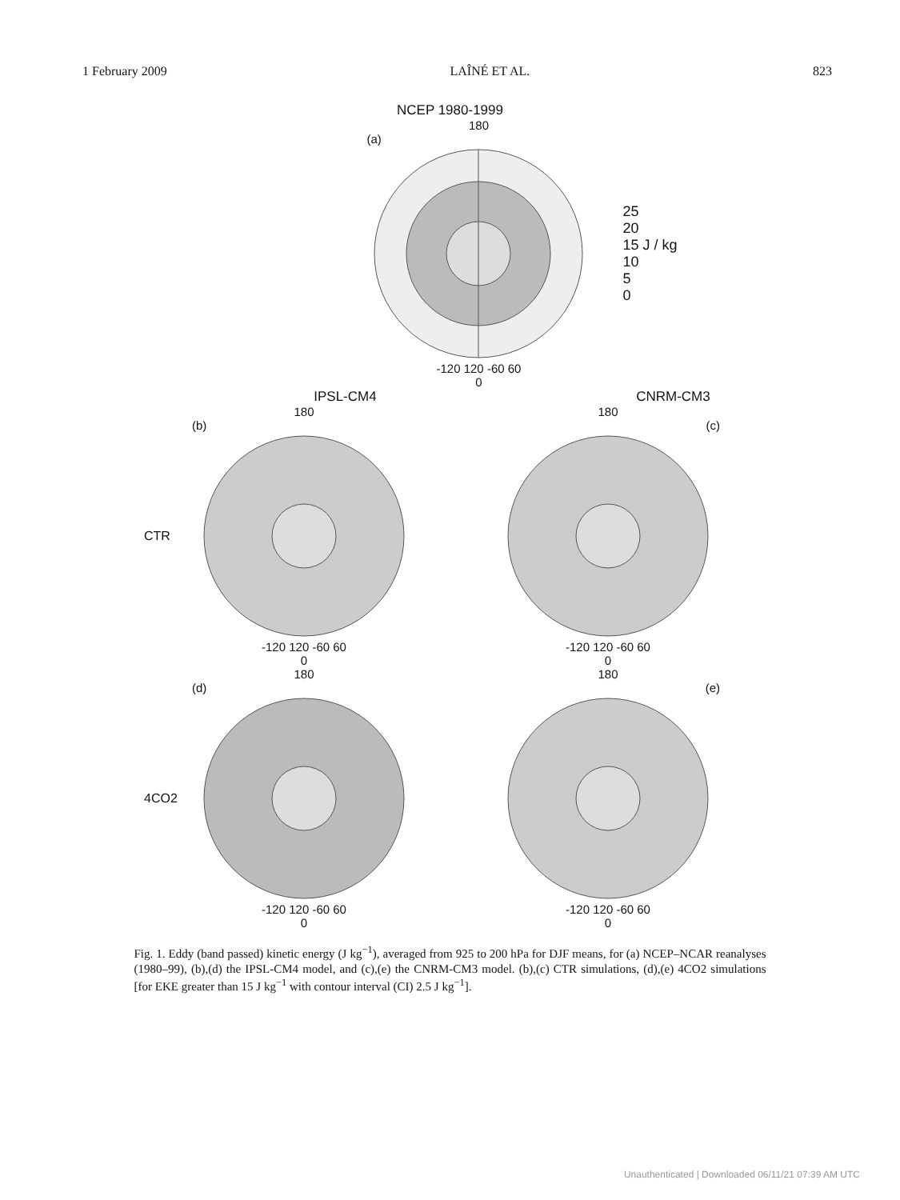1 February 2009 LAÎNÉ ET AL. 823
NCEP 1980-1999
180
(a)
-120 120 -60 60
0
25
20
15 J / kg
10
5
0
IPSL-CM4 CNRM-CM3
CTR
180
(b)
-120 120 -60 60
0
180
(c)
-120 120 -60 60
0
4CO2
180
(d)
-120 120 -60 60
0
180
(e)
-120 120 -60 60
0
Fig. 1. Eddy (band passed) kinetic energy (J kg<sup>−1</sup>), averaged from 925 to 200 hPa for DJF means, for (a) NCEP–NCAR reanalyses (1980–99), (b),(d) the IPSL-CM4 model, and (c),(e) the CNRM-CM3 model. (b),(c) CTR simulations, (d),(e) 4CO2 simulations [for EKE greater than 15 J kg<sup>−1</sup> with contour interval (CI) 2.5 J kg<sup>−1</sup>].
Unauthenticated | Downloaded 06/11/21 07:39 AM UTC